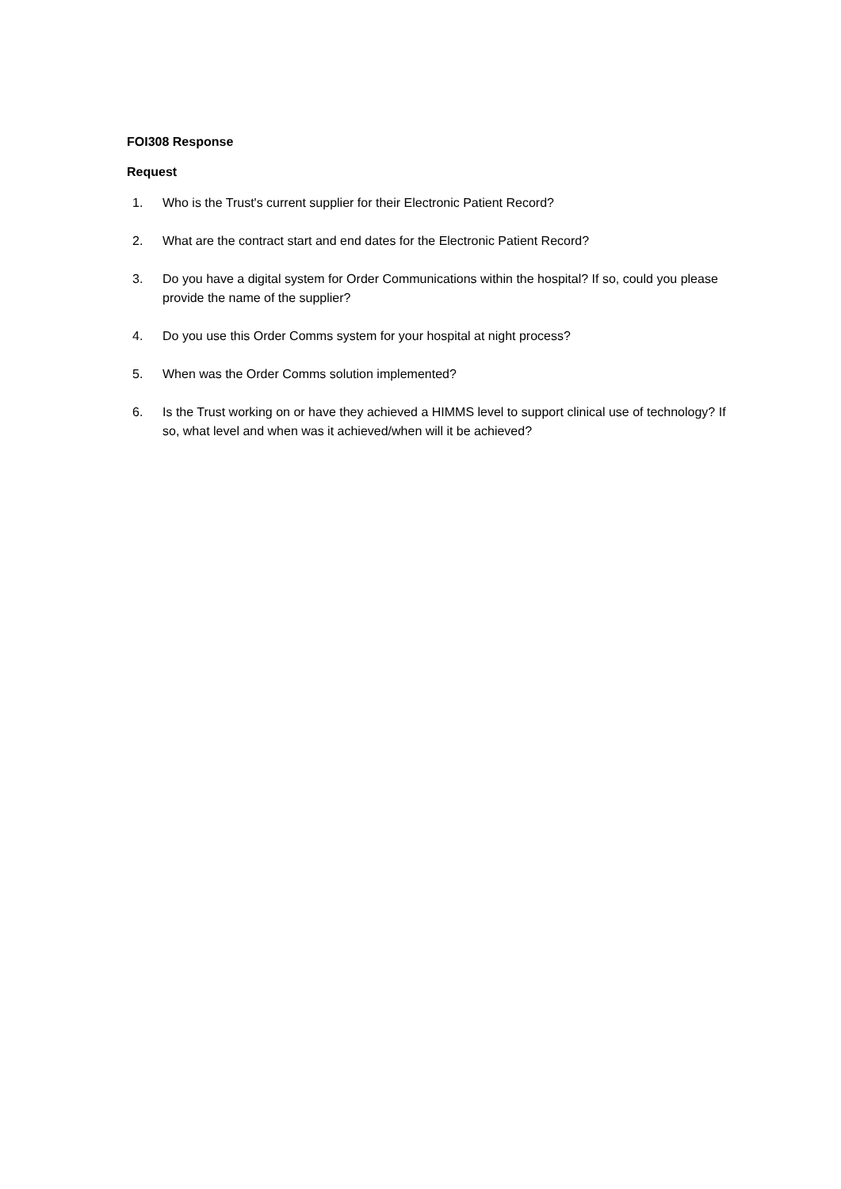FOI308 Response
Request
1. Who is the Trust's current supplier for their Electronic Patient Record?
2. What are the contract start and end dates for the Electronic Patient Record?
3. Do you have a digital system for Order Communications within the hospital? If so, could you please provide the name of the supplier?
4. Do you use this Order Comms system for your hospital at night process?
5. When was the Order Comms solution implemented?
6. Is the Trust working on or have they achieved a HIMMS level to support clinical use of technology? If so, what level and when was it achieved/when will it be achieved?